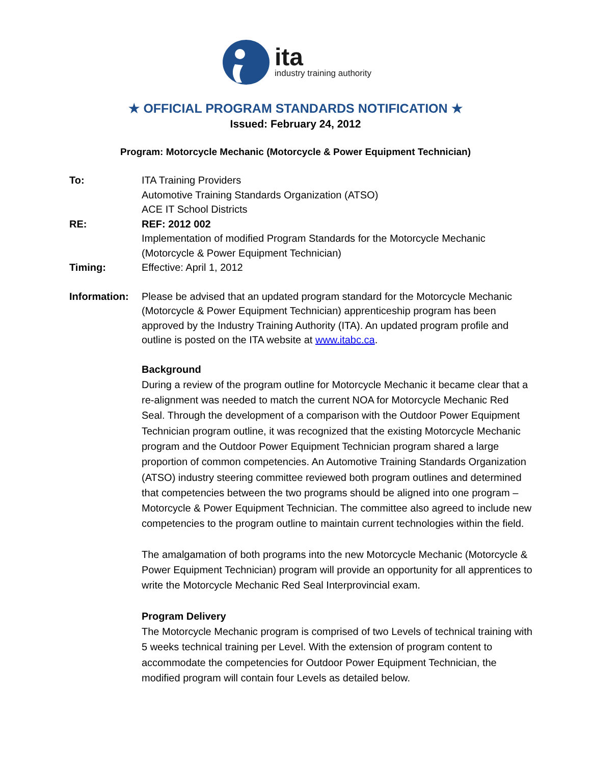ita
industry training authority
★ OFFICIAL PROGRAM STANDARDS NOTIFICATION ★
Issued: February 24, 2012
Program: Motorcycle Mechanic (Motorcycle & Power Equipment Technician)
To: ITA Training Providers
Automotive Training Standards Organization (ATSO)
ACE IT School Districts
RE: REF: 2012 002
Implementation of modified Program Standards for the Motorcycle Mechanic (Motorcycle & Power Equipment Technician)
Timing: Effective: April 1, 2012
Information:
Please be advised that an updated program standard for the Motorcycle Mechanic (Motorcycle & Power Equipment Technician) apprenticeship program has been approved by the Industry Training Authority (ITA). An updated program profile and outline is posted on the ITA website at www.itabc.ca.
Background
During a review of the program outline for Motorcycle Mechanic it became clear that a re-alignment was needed to match the current NOA for Motorcycle Mechanic Red Seal. Through the development of a comparison with the Outdoor Power Equipment Technician program outline, it was recognized that the existing Motorcycle Mechanic program and the Outdoor Power Equipment Technician program shared a large proportion of common competencies. An Automotive Training Standards Organization (ATSO) industry steering committee reviewed both program outlines and determined that competencies between the two programs should be aligned into one program – Motorcycle & Power Equipment Technician. The committee also agreed to include new competencies to the program outline to maintain current technologies within the field.
The amalgamation of both programs into the new Motorcycle Mechanic (Motorcycle & Power Equipment Technician) program will provide an opportunity for all apprentices to write the Motorcycle Mechanic Red Seal Interprovincial exam.
Program Delivery
The Motorcycle Mechanic program is comprised of two Levels of technical training with 5 weeks technical training per Level. With the extension of program content to accommodate the competencies for Outdoor Power Equipment Technician, the modified program will contain four Levels as detailed below.